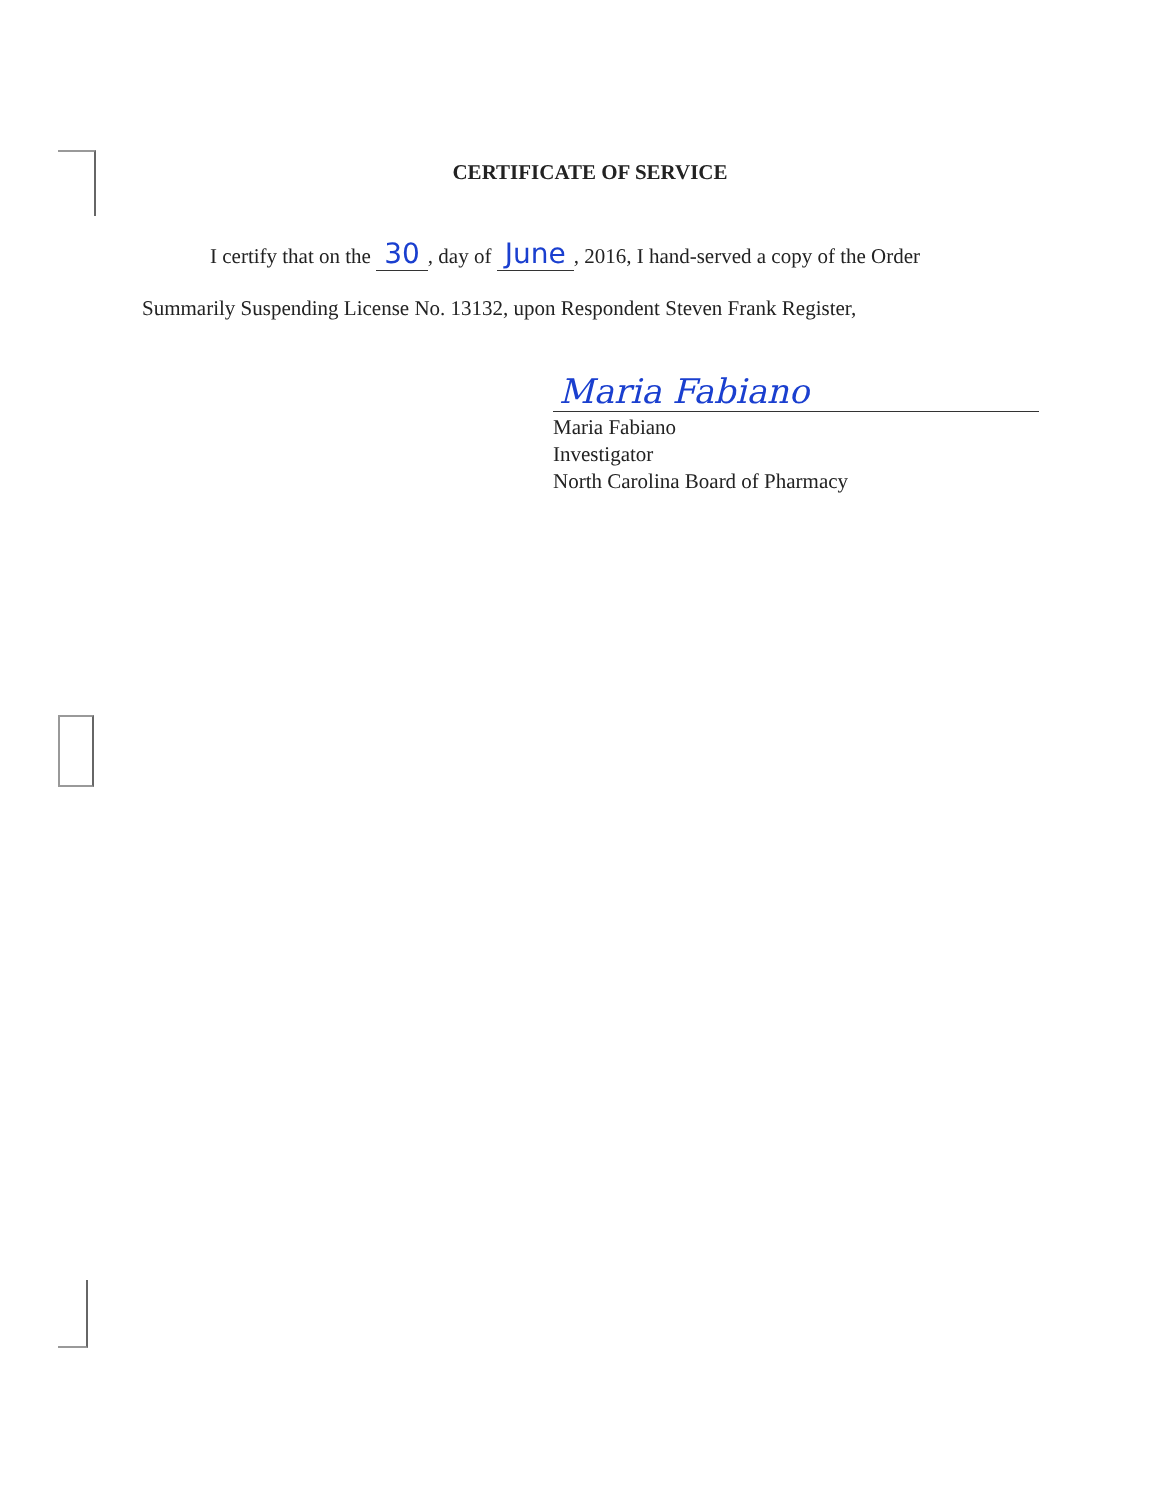CERTIFICATE OF SERVICE
I certify that on the 30, day of June, 2016, I hand-served a copy of the Order
Summarily Suspending License No. 13132, upon Respondent Steven Frank Register,
Maria Fabiano
Maria Fabiano
Investigator
North Carolina Board of Pharmacy